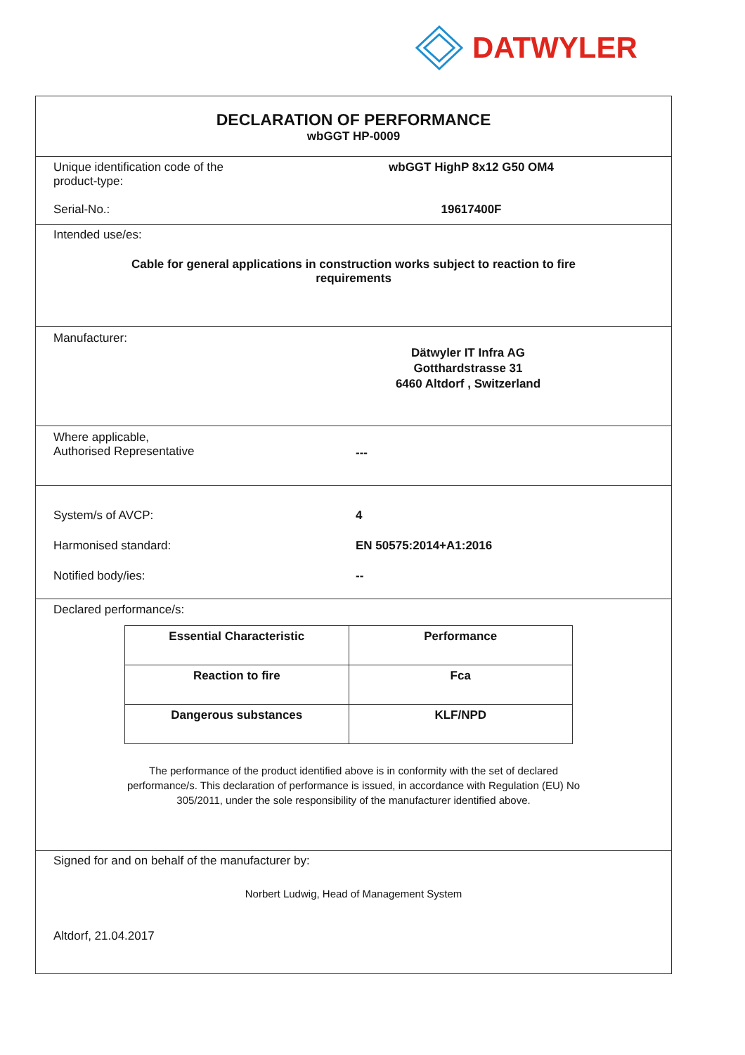DATWYLER
DECLARATION OF PERFORMANCE
wbGGT HP-0009
Unique identification code of the
product-type:
wbGGT HighP 8x12 G50 OM4
Serial-No.: 19617400F
Intended use/es:
Cable for general applications in construction works subject to reaction to fire
requirements
Manufacturer:
Dätwyler IT Infra AG
Gotthardstrasse 31
6460 Altdorf , Switzerland
Where applicable,
Authorised Representative
---
System/s of AVCP: 4
Harmonised standard: EN 50575:2014+A1:2016
Notified body/ies: --
Declared performance/s:
| Essential Characteristic | Performance |
| Reaction to fire | Fca |
| Dangerous substances | KLF/NPD |
The performance of the product identified above is in conformity with the set of declared
performance/s. This declaration of performance is issued, in accordance with Regulation (EU) No
305/2011, under the sole responsibility of the manufacturer identified above.
Signed for and on behalf of the manufacturer by:
Norbert Ludwig, Head of Management System
Altdorf, 21.04.2017